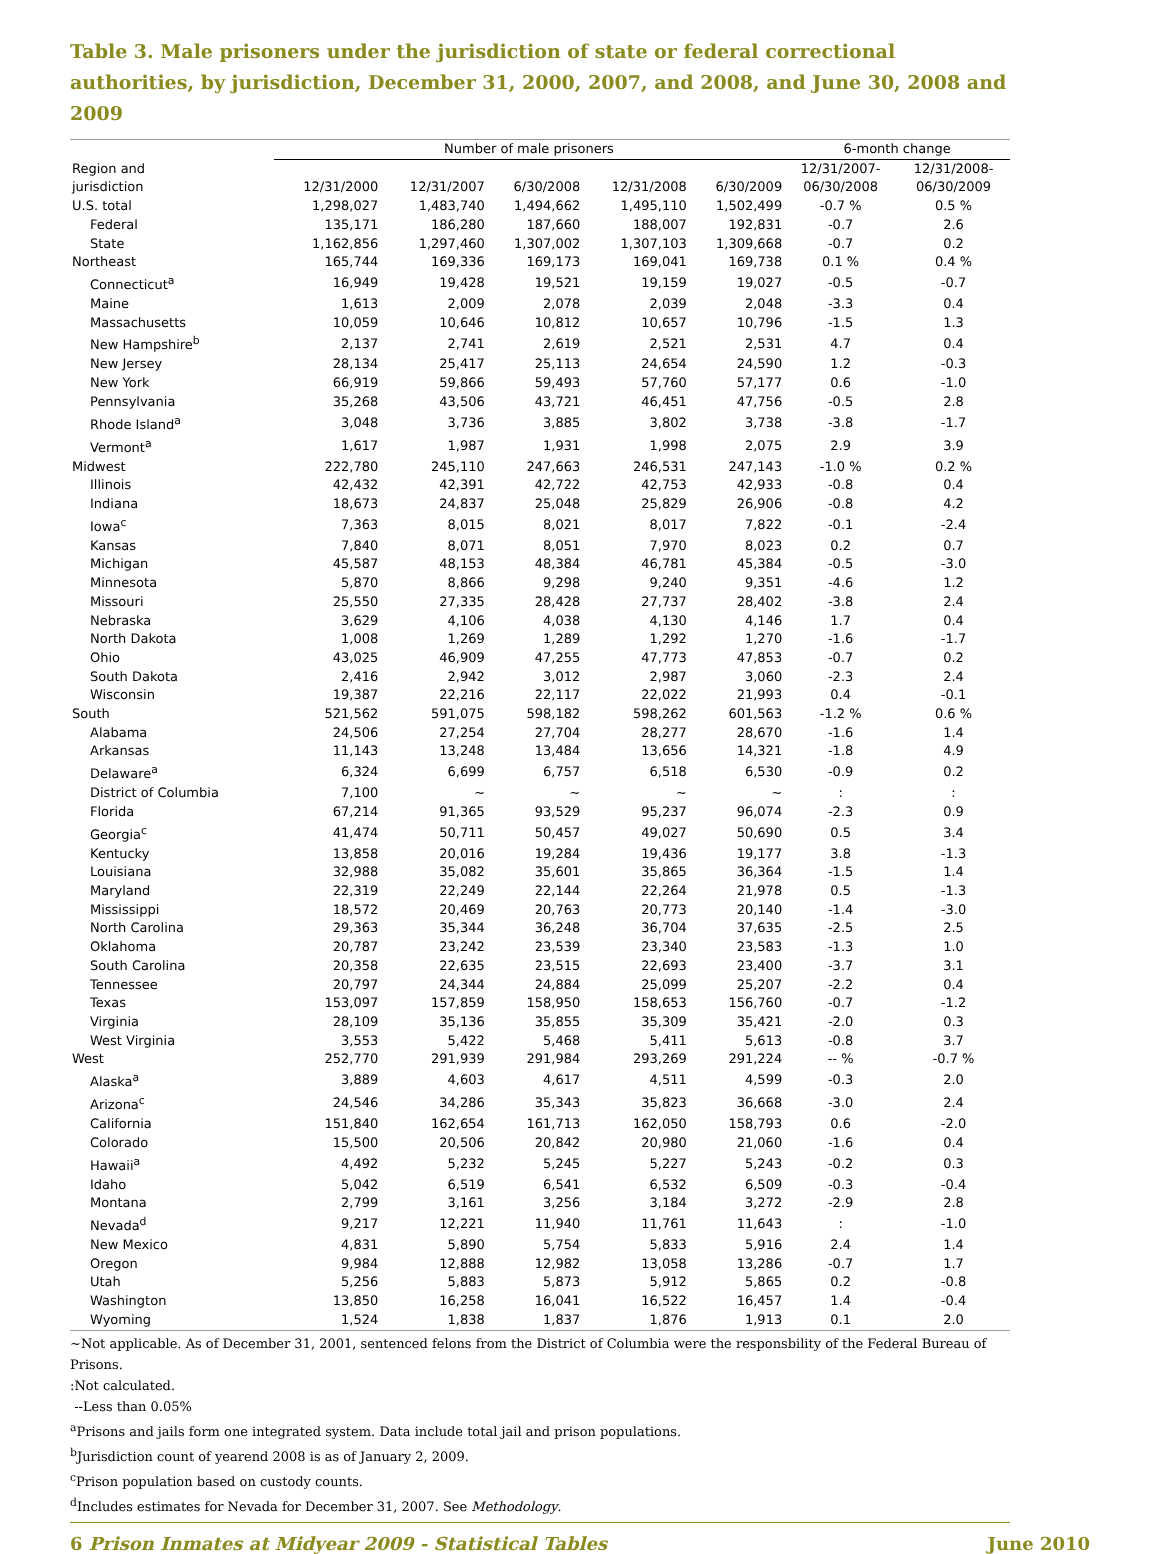Table 3. Male prisoners under the jurisdiction of state or federal correctional authorities, by jurisdiction, December 31, 2000, 2007, and 2008, and June 30, 2008 and 2009
| | Number of male prisoners | | | | | 6-month change | |
| --- | --- | --- | --- | --- | --- | --- | --- |
| Region and jurisdiction | 12/31/2000 | 12/31/2007 | 6/30/2008 | 12/31/2008 | 6/30/2009 | 12/31/2007- 06/30/2008 | 12/31/2008- 06/30/2009 |
| U.S. total | 1,298,027 | 1,483,740 | 1,494,662 | 1,495,110 | 1,502,499 | -0.7 % | 0.5 % |
| Federal | 135,171 | 186,280 | 187,660 | 188,007 | 192,831 | -0.7 | 2.6 |
| State | 1,162,856 | 1,297,460 | 1,307,002 | 1,307,103 | 1,309,668 | -0.7 | 0.2 |
| Northeast | 165,744 | 169,336 | 169,173 | 169,041 | 169,738 | 0.1 % | 0.4 % |
| Connecticut<sup>a</sup> | 16,949 | 19,428 | 19,521 | 19,159 | 19,027 | -0.5 | -0.7 |
| Maine | 1,613 | 2,009 | 2,078 | 2,039 | 2,048 | -3.3 | 0.4 |
| Massachusetts | 10,059 | 10,646 | 10,812 | 10,657 | 10,796 | -1.5 | 1.3 |
| New Hampshire<sup>b</sup> | 2,137 | 2,741 | 2,619 | 2,521 | 2,531 | 4.7 | 0.4 |
| New Jersey | 28,134 | 25,417 | 25,113 | 24,654 | 24,590 | 1.2 | -0.3 |
| New York | 66,919 | 59,866 | 59,493 | 57,760 | 57,177 | 0.6 | -1.0 |
| Pennsylvania | 35,268 | 43,506 | 43,721 | 46,451 | 47,756 | -0.5 | 2.8 |
| Rhode Island<sup>a</sup> | 3,048 | 3,736 | 3,885 | 3,802 | 3,738 | -3.8 | -1.7 |
| Vermont<sup>a</sup> | 1,617 | 1,987 | 1,931 | 1,998 | 2,075 | 2.9 | 3.9 |
| Midwest | 222,780 | 245,110 | 247,663 | 246,531 | 247,143 | -1.0 % | 0.2 % |
| Illinois | 42,432 | 42,391 | 42,722 | 42,753 | 42,933 | -0.8 | 0.4 |
| Indiana | 18,673 | 24,837 | 25,048 | 25,829 | 26,906 | -0.8 | 4.2 |
| Iowa<sup>c</sup> | 7,363 | 8,015 | 8,021 | 8,017 | 7,822 | -0.1 | -2.4 |
| Kansas | 7,840 | 8,071 | 8,051 | 7,970 | 8,023 | 0.2 | 0.7 |
| Michigan | 45,587 | 48,153 | 48,384 | 46,781 | 45,384 | -0.5 | -3.0 |
| Minnesota | 5,870 | 8,866 | 9,298 | 9,240 | 9,351 | -4.6 | 1.2 |
| Missouri | 25,550 | 27,335 | 28,428 | 27,737 | 28,402 | -3.8 | 2.4 |
| Nebraska | 3,629 | 4,106 | 4,038 | 4,130 | 4,146 | 1.7 | 0.4 |
| North Dakota | 1,008 | 1,269 | 1,289 | 1,292 | 1,270 | -1.6 | -1.7 |
| Ohio | 43,025 | 46,909 | 47,255 | 47,773 | 47,853 | -0.7 | 0.2 |
| South Dakota | 2,416 | 2,942 | 3,012 | 2,987 | 3,060 | -2.3 | 2.4 |
| Wisconsin | 19,387 | 22,216 | 22,117 | 22,022 | 21,993 | 0.4 | -0.1 |
| South | 521,562 | 591,075 | 598,182 | 598,262 | 601,563 | -1.2 % | 0.6 % |
| Alabama | 24,506 | 27,254 | 27,704 | 28,277 | 28,670 | -1.6 | 1.4 |
| Arkansas | 11,143 | 13,248 | 13,484 | 13,656 | 14,321 | -1.8 | 4.9 |
| Delaware<sup>a</sup> | 6,324 | 6,699 | 6,757 | 6,518 | 6,530 | -0.9 | 0.2 |
| District of Columbia | 7,100 | ~ | ~ | ~ | ~ | : | : |
| Florida | 67,214 | 91,365 | 93,529 | 95,237 | 96,074 | -2.3 | 0.9 |
| Georgia<sup>c</sup> | 41,474 | 50,711 | 50,457 | 49,027 | 50,690 | 0.5 | 3.4 |
| Kentucky | 13,858 | 20,016 | 19,284 | 19,436 | 19,177 | 3.8 | -1.3 |
| Louisiana | 32,988 | 35,082 | 35,601 | 35,865 | 36,364 | -1.5 | 1.4 |
| Maryland | 22,319 | 22,249 | 22,144 | 22,264 | 21,978 | 0.5 | -1.3 |
| Mississippi | 18,572 | 20,469 | 20,763 | 20,773 | 20,140 | -1.4 | -3.0 |
| North Carolina | 29,363 | 35,344 | 36,248 | 36,704 | 37,635 | -2.5 | 2.5 |
| Oklahoma | 20,787 | 23,242 | 23,539 | 23,340 | 23,583 | -1.3 | 1.0 |
| South Carolina | 20,358 | 22,635 | 23,515 | 22,693 | 23,400 | -3.7 | 3.1 |
| Tennessee | 20,797 | 24,344 | 24,884 | 25,099 | 25,207 | -2.2 | 0.4 |
| Texas | 153,097 | 157,859 | 158,950 | 158,653 | 156,760 | -0.7 | -1.2 |
| Virginia | 28,109 | 35,136 | 35,855 | 35,309 | 35,421 | -2.0 | 0.3 |
| West Virginia | 3,553 | 5,422 | 5,468 | 5,411 | 5,613 | -0.8 | 3.7 |
| West | 252,770 | 291,939 | 291,984 | 293,269 | 291,224 | -- % | -0.7 % |
| Alaska<sup>a</sup> | 3,889 | 4,603 | 4,617 | 4,511 | 4,599 | -0.3 | 2.0 |
| Arizona<sup>c</sup> | 24,546 | 34,286 | 35,343 | 35,823 | 36,668 | -3.0 | 2.4 |
| California | 151,840 | 162,654 | 161,713 | 162,050 | 158,793 | 0.6 | -2.0 |
| Colorado | 15,500 | 20,506 | 20,842 | 20,980 | 21,060 | -1.6 | 0.4 |
| Hawaii<sup>a</sup> | 4,492 | 5,232 | 5,245 | 5,227 | 5,243 | -0.2 | 0.3 |
| Idaho | 5,042 | 6,519 | 6,541 | 6,532 | 6,509 | -0.3 | -0.4 |
| Montana | 2,799 | 3,161 | 3,256 | 3,184 | 3,272 | -2.9 | 2.8 |
| Nevada<sup>d</sup> | 9,217 | 12,221 | 11,940 | 11,761 | 11,643 | : | -1.0 |
| New Mexico | 4,831 | 5,890 | 5,754 | 5,833 | 5,916 | 2.4 | 1.4 |
| Oregon | 9,984 | 12,888 | 12,982 | 13,058 | 13,286 | -0.7 | 1.7 |
| Utah | 5,256 | 5,883 | 5,873 | 5,912 | 5,865 | 0.2 | -0.8 |
| Washington | 13,850 | 16,258 | 16,041 | 16,522 | 16,457 | 1.4 | -0.4 |
| Wyoming | 1,524 | 1,838 | 1,837 | 1,876 | 1,913 | 0.1 | 2.0 |
~Not applicable. As of December 31, 2001, sentenced felons from the District of Columbia were the responsbility of the Federal Bureau of Prisons.
:Not calculated.
--Less than 0.05%
<sup>a</sup> Prisons and jails form one integrated system. Data include total jail and prison populations.
<sup>b</sup> Jurisdiction count of yearend 2008 is as of January 2, 2009.
<sup>c</sup> Prison population based on custody counts.
<sup>d</sup> Includes estimates for Nevada for December 31, 2007. See Methodology.
6 Prison Inmates at Midyear 2009 - Statistical Tables June 2010